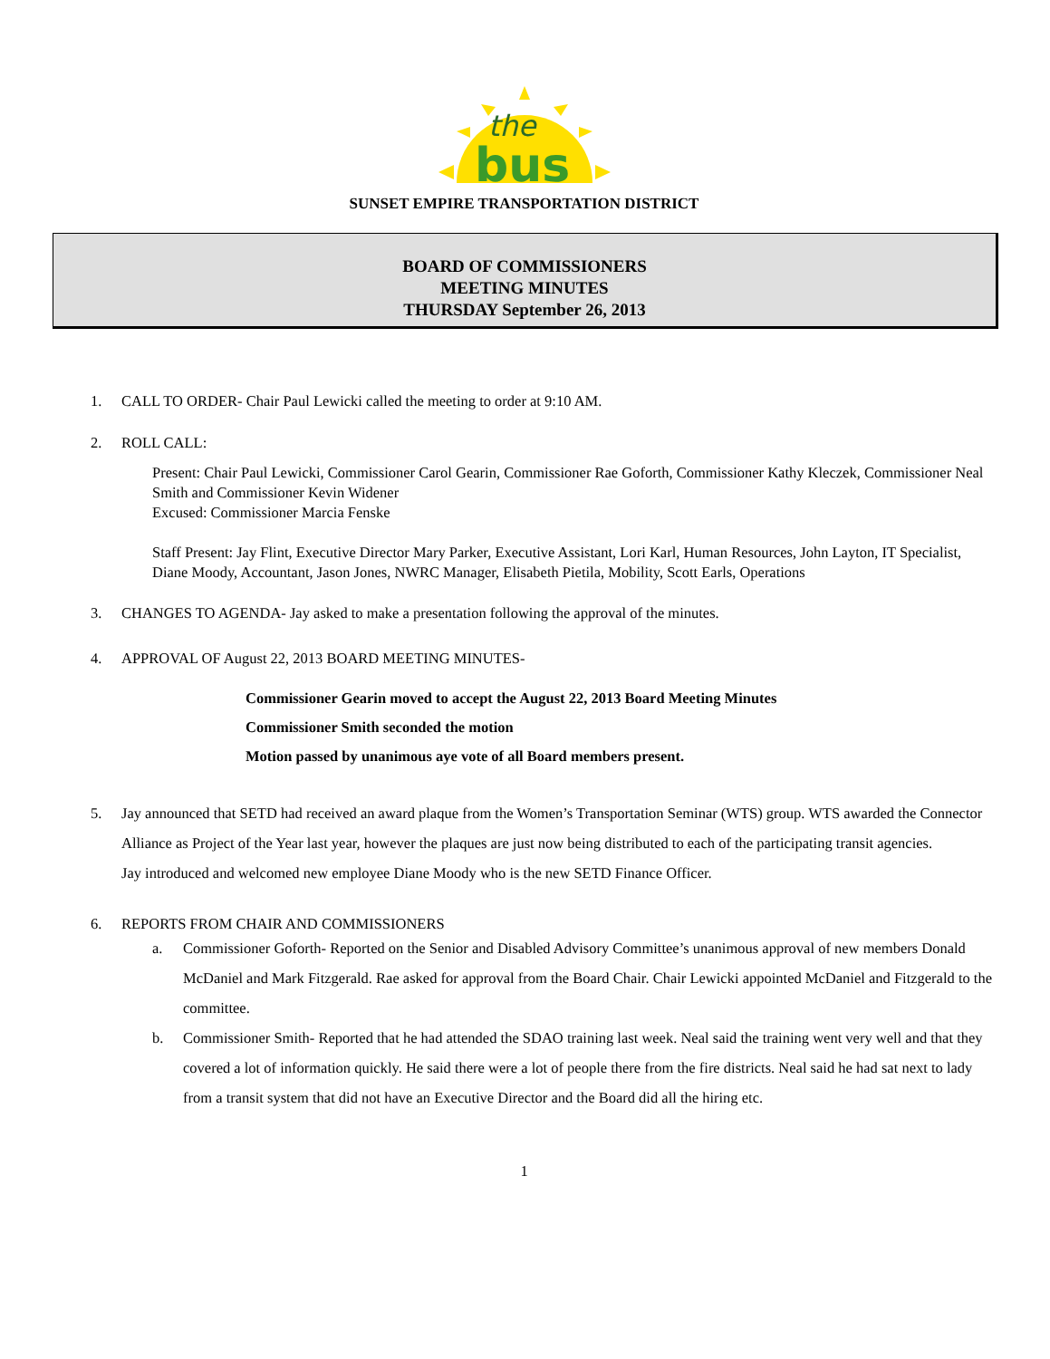the
bus
SUNSET EMPIRE TRANSPORTATION DISTRICT
BOARD OF COMMISSIONERS
MEETING MINUTES
THURSDAY September 26, 2013
1. CALL TO ORDER- Chair Paul Lewicki called the meeting to order at 9:10 AM.
2. ROLL CALL:
Present: Chair Paul Lewicki, Commissioner Carol Gearin, Commissioner Rae Goforth, Commissioner Kathy Kleczek, Commissioner Neal Smith and Commissioner Kevin Widener
Excused: Commissioner Marcia Fenske
Staff Present: Jay Flint, Executive Director Mary Parker, Executive Assistant, Lori Karl, Human Resources, John Layton, IT Specialist, Diane Moody, Accountant, Jason Jones, NWRC Manager, Elisabeth Pietila, Mobility, Scott Earls, Operations
3. CHANGES TO AGENDA- Jay asked to make a presentation following the approval of the minutes.
4. APPROVAL OF August 22, 2013 BOARD MEETING MINUTES-
Commissioner Gearin moved to accept the August 22, 2013 Board Meeting Minutes
Commissioner Smith seconded the motion
Motion passed by unanimous aye vote of all Board members present.
5. Jay announced that SETD had received an award plaque from the Women’s Transportation Seminar (WTS) group. WTS awarded the Connector Alliance as Project of the Year last year, however the plaques are just now being distributed to each of the participating transit agencies.
Jay introduced and welcomed new employee Diane Moody who is the new SETD Finance Officer.
6. REPORTS FROM CHAIR AND COMMISSIONERS
a. Commissioner Goforth- Reported on the Senior and Disabled Advisory Committee’s unanimous approval of new members Donald McDaniel and Mark Fitzgerald. Rae asked for approval from the Board Chair. Chair Lewicki appointed McDaniel and Fitzgerald to the committee.
b. Commissioner Smith- Reported that he had attended the SDAO training last week. Neal said the training went very well and that they covered a lot of information quickly. He said there were a lot of people there from the fire districts. Neal said he had sat next to lady from a transit system that did not have an Executive Director and the Board did all the hiring etc.
1